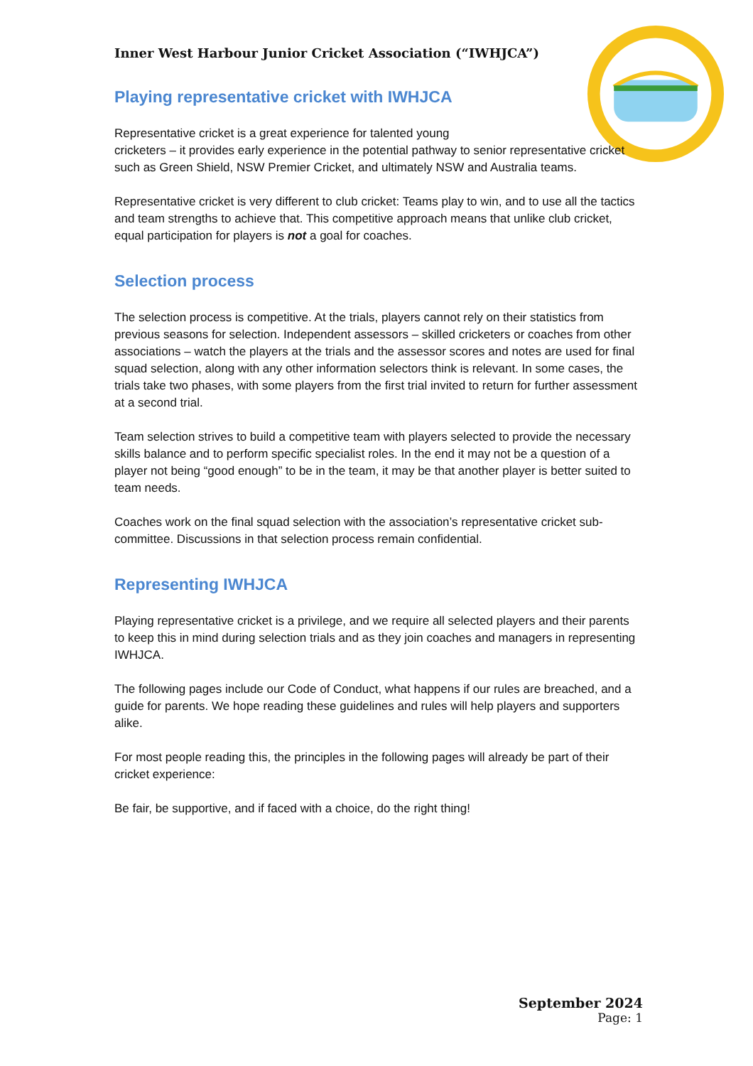Inner West Harbour Junior Cricket Association (“IWHJCA”)
Playing representative cricket with IWHJCA
Representative cricket is a great experience for talented young
cricketers – it provides early experience in the potential pathway to senior representative cricket such as Green Shield, NSW Premier Cricket, and ultimately NSW and Australia teams.
Representative cricket is very different to club cricket: Teams play to win, and to use all the tactics and team strengths to achieve that. This competitive approach means that unlike club cricket, equal participation for players is not a goal for coaches.
Selection process
The selection process is competitive. At the trials, players cannot rely on their statistics from previous seasons for selection. Independent assessors – skilled cricketers or coaches from other associations – watch the players at the trials and the assessor scores and notes are used for final squad selection, along with any other information selectors think is relevant. In some cases, the trials take two phases, with some players from the first trial invited to return for further assessment at a second trial.
Team selection strives to build a competitive team with players selected to provide the necessary skills balance and to perform specific specialist roles. In the end it may not be a question of a player not being “good enough” to be in the team, it may be that another player is better suited to team needs.
Coaches work on the final squad selection with the association’s representative cricket sub-committee. Discussions in that selection process remain confidential.
Representing IWHJCA
Playing representative cricket is a privilege, and we require all selected players and their parents to keep this in mind during selection trials and as they join coaches and managers in representing IWHJCA.
The following pages include our Code of Conduct, what happens if our rules are breached, and a guide for parents. We hope reading these guidelines and rules will help players and supporters alike.
For most people reading this, the principles in the following pages will already be part of their cricket experience:
Be fair, be supportive, and if faced with a choice, do the right thing!
September 2024
Page: 1